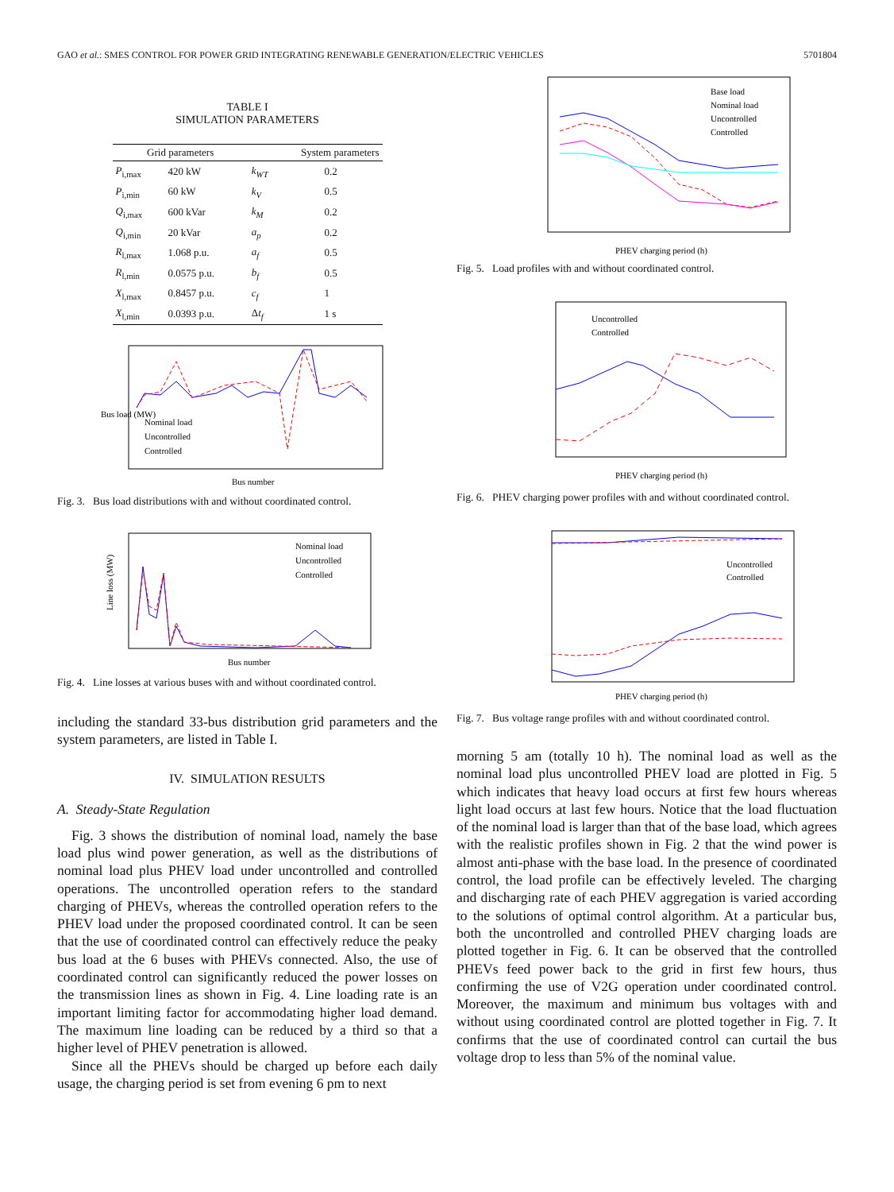GAO et al.: SMES CONTROL FOR POWER GRID INTEGRATING RENEWABLE GENERATION/ELECTRIC VEHICLES 5701804
TABLE I
SIMULATION PARAMETERS
| Grid parameters | | System parameters | |
| --- | --- | --- | --- |
| P<sub>i,max</sub> | 420 kW | k<sub>WT</sub> | 0.2 |
| P<sub>i,min</sub> | 60 kW | k<sub>V</sub> | 0.5 |
| Q<sub>i,max</sub> | 600 kVar | k<sub>M</sub> | 0.2 |
| Q<sub>i,min</sub> | 20 kVar | a<sub>p</sub> | 0.2 |
| R<sub>l,max</sub> | 1.068 p.u. | a<sub>f</sub> | 0.5 |
| R<sub>l,min</sub> | 0.0575 p.u. | b<sub>f</sub> | 0.5 |
| X<sub>l,max</sub> | 0.8457 p.u. | c<sub>f</sub> | 1 |
| X<sub>l,min</sub> | 0.0393 p.u. | Δ t<sub>f</sub> | 1 s |
Bus load (MW)
Bus number
Nominal load
Uncontrolled
Controlled
Fig. 3. Bus load distributions with and without coordinated control.
Nominal load
Uncontrolled
Controlled
Line loss (MW)
Bus number
Fig. 4. Line losses at various buses with and without coordinated control.
including the standard 33-bus distribution grid parameters and the system parameters, are listed in Table I.
IV. SIMULATION RESULTS
A. Steady-State Regulation
Fig. 3 shows the distribution of nominal load, namely the base load plus wind power generation, as well as the distributions of nominal load plus PHEV load under uncontrolled and controlled operations. The uncontrolled operation refers to the standard charging of PHEVs, whereas the controlled operation refers to the PHEV load under the proposed coordinated control. It can be seen that the use of coordinated control can effectively reduce the peaky bus load at the 6 buses with PHEVs connected. Also, the use of coordinated control can significantly reduced the power losses on the transmission lines as shown in Fig. 4. Line loading rate is an important limiting factor for accommodating higher load demand. The maximum line loading can be reduced by a third so that a higher level of PHEV penetration is allowed.
Since all the PHEVs should be charged up before each daily usage, the charging period is set from evening 6 pm to next
Base load
Nominal load
Uncontrolled
Controlled
PHEV charging period (h)
Fig. 5. Load profiles with and without coordinated control.
Uncontrolled
Controlled
PHEV charging period (h)
Fig. 6. PHEV charging power profiles with and without coordinated control.
Uncontrolled
Controlled
PHEV charging period (h)
Fig. 7. Bus voltage range profiles with and without coordinated control.
morning 5 am (totally 10 h). The nominal load as well as the nominal load plus uncontrolled PHEV load are plotted in Fig. 5 which indicates that heavy load occurs at first few hours whereas light load occurs at last few hours. Notice that the load fluctuation of the nominal load is larger than that of the base load, which agrees with the realistic profiles shown in Fig. 2 that the wind power is almost anti-phase with the base load. In the presence of coordinated control, the load profile can be effectively leveled. The charging and discharging rate of each PHEV aggregation is varied according to the solutions of optimal control algorithm. At a particular bus, both the uncontrolled and controlled PHEV charging loads are plotted together in Fig. 6. It can be observed that the controlled PHEVs feed power back to the grid in first few hours, thus confirming the use of V2G operation under coordinated control. Moreover, the maximum and minimum bus voltages with and without using coordinated control are plotted together in Fig. 7. It confirms that the use of coordinated control can curtail the bus voltage drop to less than 5% of the nominal value.